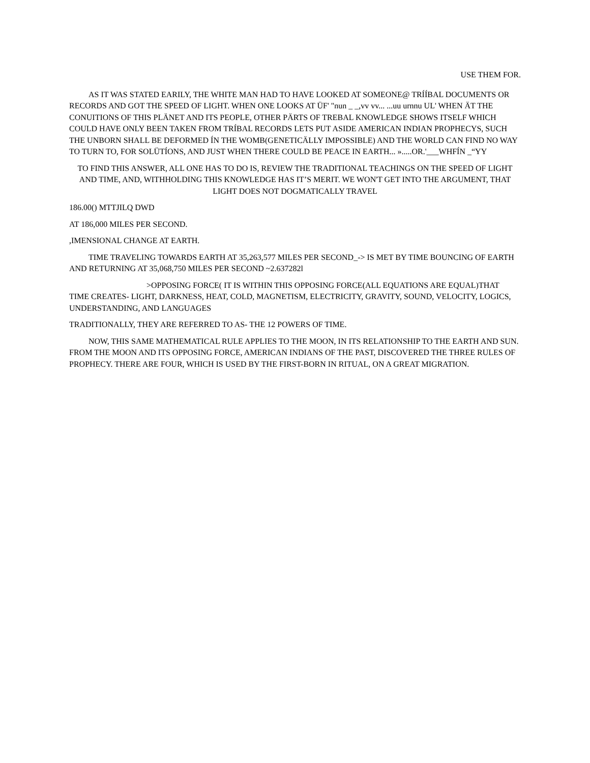USE THEM FOR.
AS IT WAS STATED EARILY, THE WHITE MAN HAD TO HAVE LOOKED AT SOMEONE@ TRÍÍBAL DOCUMENTS OR RECORDS AND GOT THE SPEED OF LIGHT. WHEN ONE LOOKS AT ÜF' "nun _ _,vv vv... ...uu urnnu UL' WHEN ÄT THE CONUITIONS OF THIS PLÄNET AND ITS PEOPLE, OTHER PÄRTS OF TREBAL KNOWLEDGE SHOWS ITSELF WHICH COULD HAVE ONLY BEEN TAKEN FROM TRÍBAL RECORDS LETS PUT ASIDE AMERICAN INDIAN PROPHECYS, SUCH THE UNBORN SHALL BE DEFORMED ÍN THE WOMB(GENETICÄLLY IMPOSSIBLE) AND THE WORLD CAN FIND NO WAY TO TURN TO, FOR SOLÜTÍONS, AND JUST WHEN THERE COULD BE PEACE IN EARTH... ».....OR.'___WHFÍN _“YY
TO FIND THIS ANSWER, ALL ONE HAS TO DO IS, REVIEW THE TRADITIONAL TEACHINGS ON THE SPEED OF LIGHT AND TIME, AND, WITHHOLDING THIS KNOWLEDGE HAS IT’S MERIT. WE WON'T GET INTO THE ARGUMENT, THAT LIGHT DOES NOT DOGMATICALLY TRAVEL
186.00() MTTJILQ DWD
AT 186,000 MILES PER SECOND.
,IMENSIONAL CHANGE AT EARTH.
TIME TRAVELING TOWARDS EARTH AT 35,263,577 MILES PER SECOND_-> IS MET BY TIME BOUNCING OF EARTH AND RETURNING AT 35,068,750 MILES PER SECOND ~2.637282l
>OPPOSING FORCE( IT IS WITHIN THIS OPPOSING FORCE(ALL EQUATIONS ARE EQUAL)THAT TIME CREATES- LIGHT, DARKNESS, HEAT, COLD, MAGNETISM, ELECTRICITY, GRAVITY, SOUND, VELOCITY, LOGICS, UNDERSTANDING, AND LANGUAGES
TRADITIONALLY, THEY ARE REFERRED TO AS- THE 12 POWERS OF TIME.
NOW, THIS SAME MATHEMATICAL RULE APPLIES TO THE MOON, IN ITS RELATIONSHIP TO THE EARTH AND SUN. FROM THE MOON AND ITS OPPOSING FORCE, AMERICAN INDIANS OF THE PAST, DISCOVERED THE THREE RULES OF PROPHECY. THERE ARE FOUR, WHICH IS USED BY THE FIRST-BORN IN RITUAL, ON A GREAT MIGRATION.